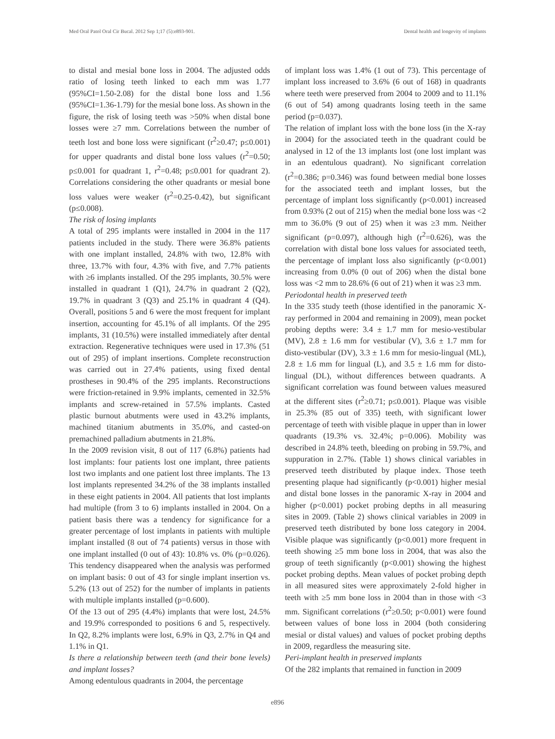Med Oral Patol Oral Cir Bucal. 2012 Sep 1;17 (5):e893-901. Dental health and longevity of implants
to distal and mesial bone loss in 2004. The adjusted odds ratio of losing teeth linked to each mm was 1.77 (95%CI=1.50-2.08) for the distal bone loss and 1.56 (95%CI=1.36-1.79) for the mesial bone loss. As shown in the figure, the risk of losing teeth was >50% when distal bone losses were ≥7 mm. Correlations between the number of teeth lost and bone loss were significant (r<sup>2</sup>≥0.47; p≤0.001) for upper quadrants and distal bone loss values (r<sup>2</sup>=0.50; p≤0.001 for quadrant 1, r<sup>2</sup>=0.48; p≤0.001 for quadrant 2). Correlations considering the other quadrants or mesial bone loss values were weaker (r<sup>2</sup>=0.25-0.42), but significant (p≤0.008).
The risk of losing implants
A total of 295 implants were installed in 2004 in the 117 patients included in the study. There were 36.8% patients with one implant installed, 24.8% with two, 12.8% with three, 13.7% with four, 4.3% with five, and 7.7% patients with ≥6 implants installed. Of the 295 implants, 30.5% were installed in quadrant 1 (Q1), 24.7% in quadrant 2 (Q2), 19.7% in quadrant 3 (Q3) and 25.1% in quadrant 4 (Q4). Overall, positions 5 and 6 were the most frequent for implant insertion, accounting for 45.1% of all implants. Of the 295 implants, 31 (10.5%) were installed immediately after dental extraction. Regenerative techniques were used in 17.3% (51 out of 295) of implant insertions. Complete reconstruction was carried out in 27.4% patients, using fixed dental prostheses in 90.4% of the 295 implants. Reconstructions were friction-retained in 9.9% implants, cemented in 32.5% implants and screw-retained in 57.5% implants. Casted plastic burnout abutments were used in 43.2% implants, machined titanium abutments in 35.0%, and casted-on premachined palladium abutments in 21.8%.
In the 2009 revision visit, 8 out of 117 (6.8%) patients had lost implants: four patients lost one implant, three patients lost two implants and one patient lost three implants. The 13 lost implants represented 34.2% of the 38 implants installed in these eight patients in 2004. All patients that lost implants had multiple (from 3 to 6) implants installed in 2004. On a patient basis there was a tendency for significance for a greater percentage of lost implants in patients with multiple implant installed (8 out of 74 patients) versus in those with one implant installed (0 out of 43): 10.8% vs. 0% (p=0.026). This tendency disappeared when the analysis was performed on implant basis: 0 out of 43 for single implant insertion vs. 5.2% (13 out of 252) for the number of implants in patients with multiple implants installed (p=0.600).
Of the 13 out of 295 (4.4%) implants that were lost, 24.5% and 19.9% corresponded to positions 6 and 5, respectively. In Q2, 8.2% implants were lost, 6.9% in Q3, 2.7% in Q4 and 1.1% in Q1.
Is there a relationship between teeth (and their bone levels) and implant losses?
Among edentulous quadrants in 2004, the percentage
of implant loss was 1.4% (1 out of 73). This percentage of implant loss increased to 3.6% (6 out of 168) in quadrants where teeth were preserved from 2004 to 2009 and to 11.1% (6 out of 54) among quadrants losing teeth in the same period (p=0.037).
The relation of implant loss with the bone loss (in the X-ray in 2004) for the associated teeth in the quadrant could be analysed in 12 of the 13 implants lost (one lost implant was in an edentulous quadrant). No significant correlation (r<sup>2</sup>=0.386; p=0.346) was found between medial bone losses for the associated teeth and implant losses, but the percentage of implant loss significantly (p<0.001) increased from 0.93% (2 out of 215) when the medial bone loss was <2 mm to 36.0% (9 out of 25) when it was ≥3 mm. Neither significant (p=0.097), although high (r<sup>2</sup>=0.626), was the correlation with distal bone loss values for associated teeth, the percentage of implant loss also significantly (p<0.001) increasing from 0.0% (0 out of 206) when the distal bone loss was <2 mm to 28.6% (6 out of 21) when it was ≥3 mm.
Periodontal health in preserved teeth
In the 335 study teeth (those identified in the panoramic X-ray performed in 2004 and remaining in 2009), mean pocket probing depths were: 3.4 ± 1.7 mm for mesio-vestibular (MV), 2.8 ± 1.6 mm for vestibular (V), 3.6 ± 1.7 mm for disto-vestibular (DV), 3.3 ± 1.6 mm for mesio-lingual (ML), 2.8 ± 1.6 mm for lingual (L), and 3.5 ± 1.6 mm for disto-lingual (DL), without differences between quadrants. A significant correlation was found between values measured at the different sites (r<sup>2</sup>≥0.71; p≤0.001). Plaque was visible in 25.3% (85 out of 335) teeth, with significant lower percentage of teeth with visible plaque in upper than in lower quadrants (19.3% vs. 32.4%; p=0.006). Mobility was described in 24.8% teeth, bleeding on probing in 59.7%, and suppuration in 2.7%. (Table 1) shows clinical variables in preserved teeth distributed by plaque index. Those teeth presenting plaque had significantly (p<0.001) higher mesial and distal bone losses in the panoramic X-ray in 2004 and higher (p<0.001) pocket probing depths in all measuring sites in 2009. (Table 2) shows clinical variables in 2009 in preserved teeth distributed by bone loss category in 2004. Visible plaque was significantly (p<0.001) more frequent in teeth showing ≥5 mm bone loss in 2004, that was also the group of teeth significantly (p<0.001) showing the highest pocket probing depths. Mean values of pocket probing depth in all measured sites were approximately 2-fold higher in teeth with ≥5 mm bone loss in 2004 than in those with <3 mm. Significant correlations (r<sup>2</sup>≥0.50; p<0.001) were found between values of bone loss in 2004 (both considering mesial or distal values) and values of pocket probing depths in 2009, regardless the measuring site.
Peri-implant health in preserved implants
Of the 282 implants that remained in function in 2009
e896